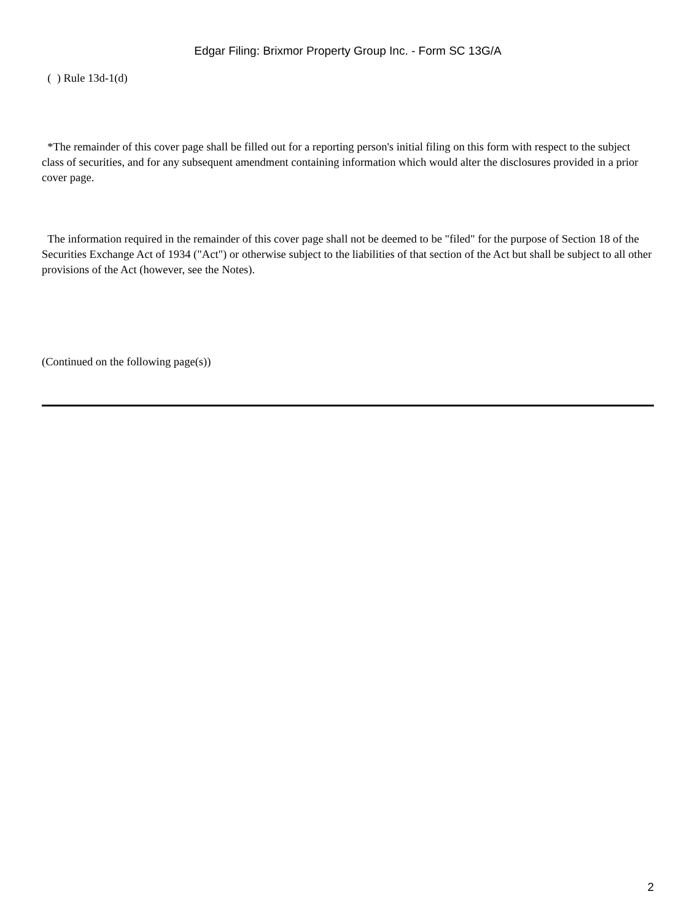Edgar Filing: Brixmor Property Group Inc. - Form SC 13G/A
( ) Rule 13d-1(d)
*The remainder of this cover page shall be filled out for a reporting person's initial filing on this form with respect to the subject class of securities, and for any subsequent amendment containing information which would alter the disclosures provided in a prior cover page.
The information required in the remainder of this cover page shall not be deemed to be "filed" for the purpose of Section 18 of the Securities Exchange Act of 1934 ("Act") or otherwise subject to the liabilities of that section of the Act but shall be subject to all other provisions of the Act (however, see the Notes).
(Continued on the following page(s))
2